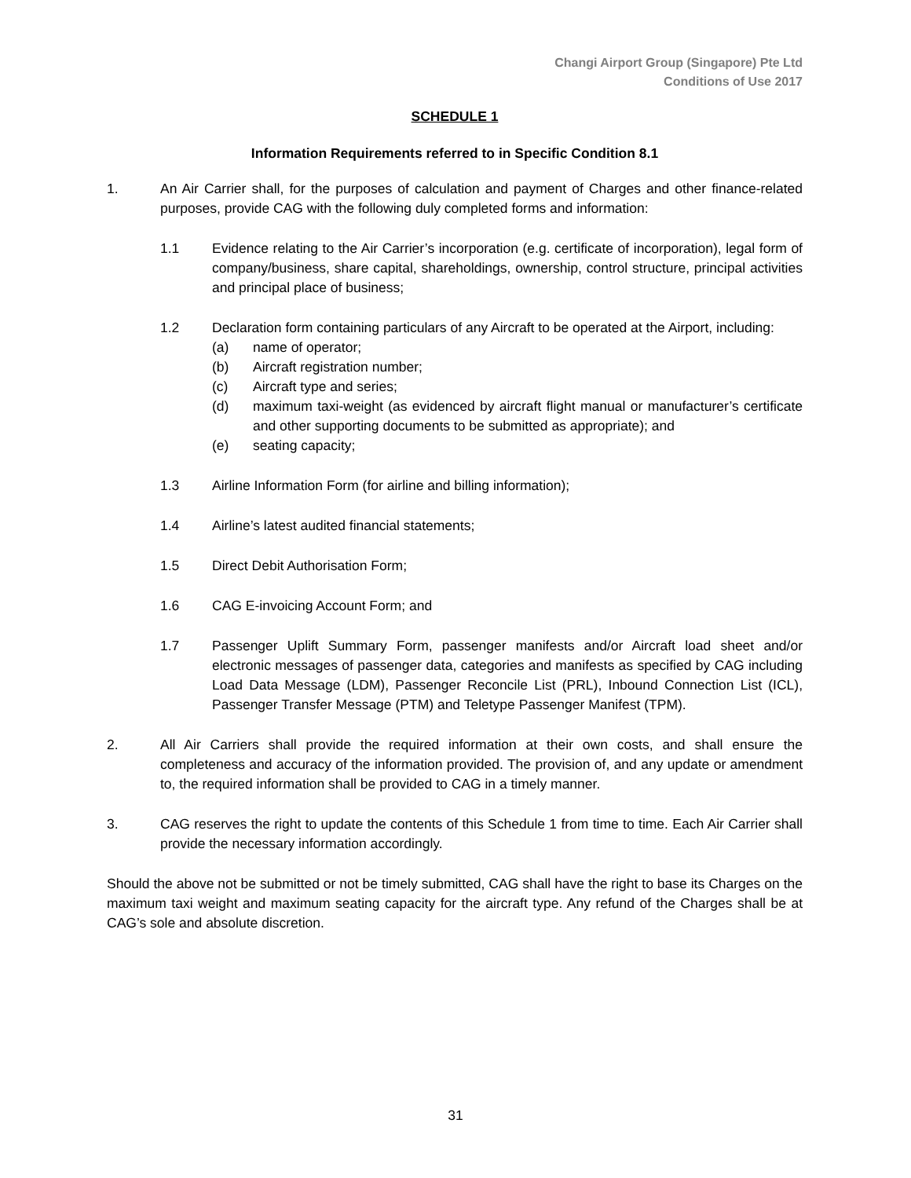Changi Airport Group (Singapore) Pte Ltd
Conditions of Use 2017
SCHEDULE 1
Information Requirements referred to in Specific Condition 8.1
1. An Air Carrier shall, for the purposes of calculation and payment of Charges and other finance-related purposes, provide CAG with the following duly completed forms and information:
1.1 Evidence relating to the Air Carrier’s incorporation (e.g. certificate of incorporation), legal form of company/business, share capital, shareholdings, ownership, control structure, principal activities and principal place of business;
1.2 Declaration form containing particulars of any Aircraft to be operated at the Airport, including:
(a) name of operator;
(b) Aircraft registration number;
(c) Aircraft type and series;
(d) maximum taxi-weight (as evidenced by aircraft flight manual or manufacturer’s certificate and other supporting documents to be submitted as appropriate); and
(e) seating capacity;
1.3 Airline Information Form (for airline and billing information);
1.4 Airline’s latest audited financial statements;
1.5 Direct Debit Authorisation Form;
1.6 CAG E-invoicing Account Form; and
1.7 Passenger Uplift Summary Form, passenger manifests and/or Aircraft load sheet and/or electronic messages of passenger data, categories and manifests as specified by CAG including Load Data Message (LDM), Passenger Reconcile List (PRL), Inbound Connection List (ICL), Passenger Transfer Message (PTM) and Teletype Passenger Manifest (TPM).
2. All Air Carriers shall provide the required information at their own costs, and shall ensure the completeness and accuracy of the information provided. The provision of, and any update or amendment to, the required information shall be provided to CAG in a timely manner.
3. CAG reserves the right to update the contents of this Schedule 1 from time to time. Each Air Carrier shall provide the necessary information accordingly.
Should the above not be submitted or not be timely submitted, CAG shall have the right to base its Charges on the maximum taxi weight and maximum seating capacity for the aircraft type. Any refund of the Charges shall be at CAG’s sole and absolute discretion.
31